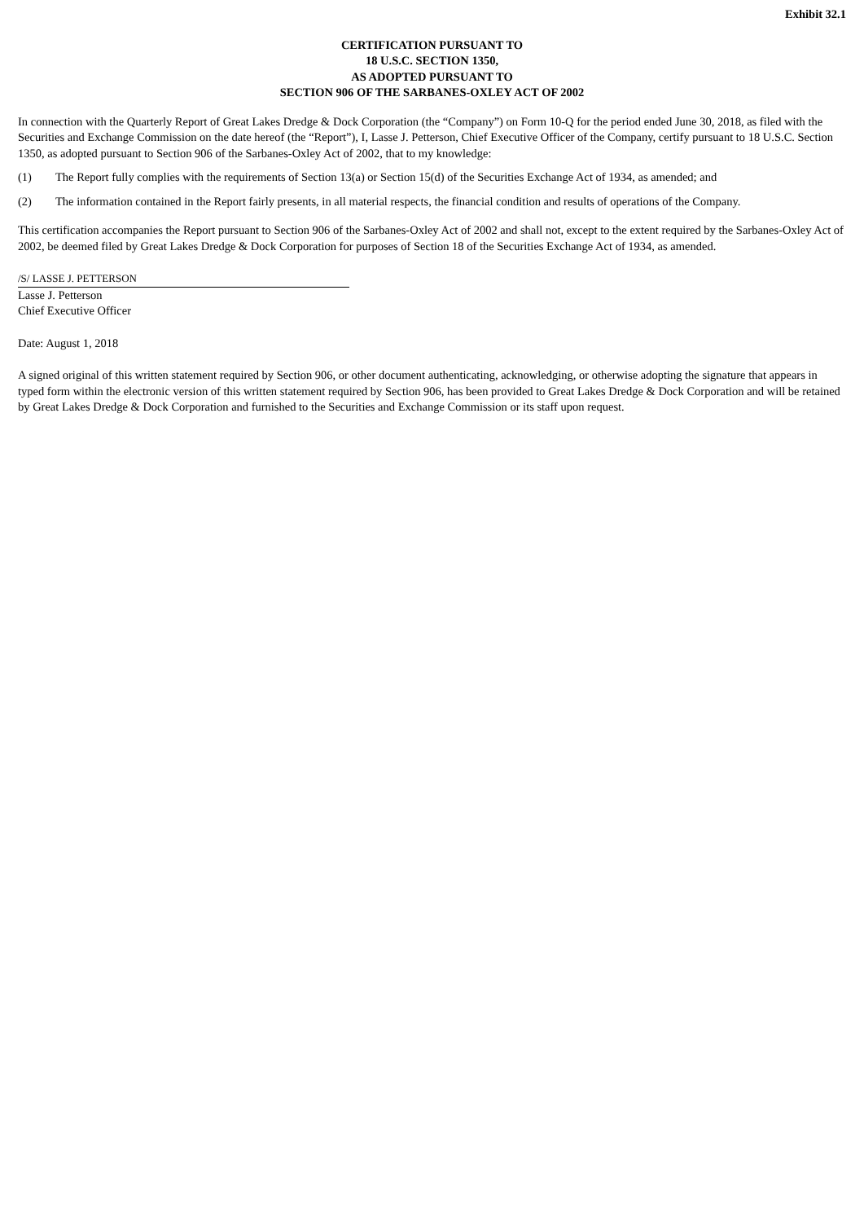Exhibit 32.1
CERTIFICATION PURSUANT TO
18 U.S.C. SECTION 1350,
AS ADOPTED PURSUANT TO
SECTION 906 OF THE SARBANES-OXLEY ACT OF 2002
In connection with the Quarterly Report of Great Lakes Dredge & Dock Corporation (the “Company”) on Form 10-Q for the period ended June 30, 2018, as filed with the Securities and Exchange Commission on the date hereof (the “Report”), I, Lasse J. Petterson, Chief Executive Officer of the Company, certify pursuant to 18 U.S.C. Section 1350, as adopted pursuant to Section 906 of the Sarbanes-Oxley Act of 2002, that to my knowledge:
(1) The Report fully complies with the requirements of Section 13(a) or Section 15(d) of the Securities Exchange Act of 1934, as amended; and
(2) The information contained in the Report fairly presents, in all material respects, the financial condition and results of operations of the Company.
This certification accompanies the Report pursuant to Section 906 of the Sarbanes-Oxley Act of 2002 and shall not, except to the extent required by the Sarbanes-Oxley Act of 2002, be deemed filed by Great Lakes Dredge & Dock Corporation for purposes of Section 18 of the Securities Exchange Act of 1934, as amended.
/S/ LASSE J. PETTERSON
Lasse J. Petterson
Chief Executive Officer
Date: August 1, 2018
A signed original of this written statement required by Section 906, or other document authenticating, acknowledging, or otherwise adopting the signature that appears in typed form within the electronic version of this written statement required by Section 906, has been provided to Great Lakes Dredge & Dock Corporation and will be retained by Great Lakes Dredge & Dock Corporation and furnished to the Securities and Exchange Commission or its staff upon request.